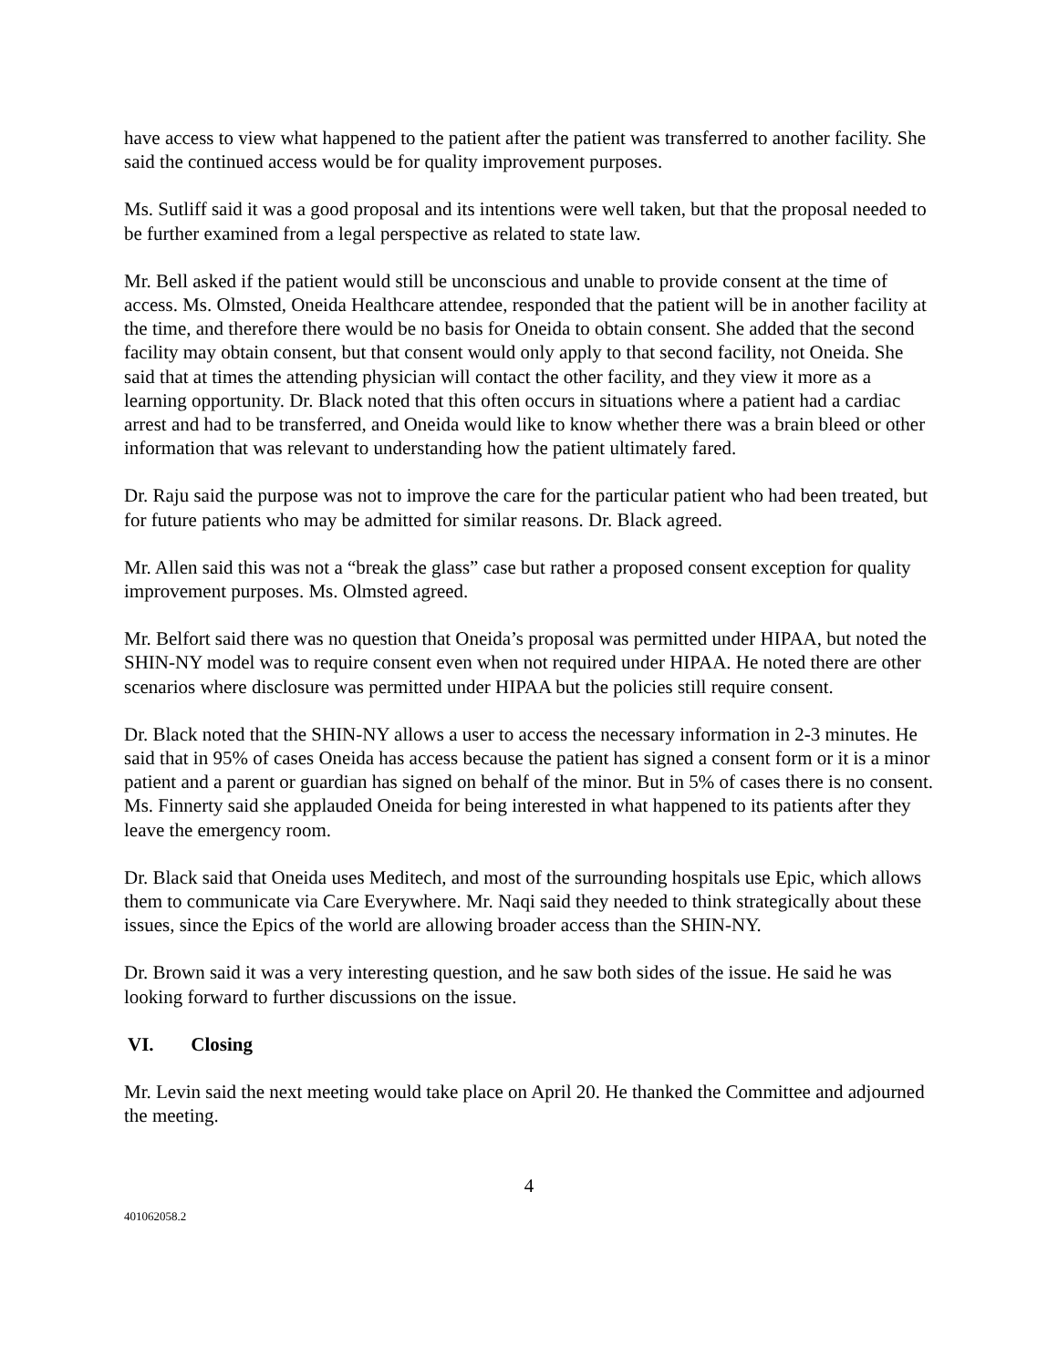have access to view what happened to the patient after the patient was transferred to another facility. She said the continued access would be for quality improvement purposes.
Ms. Sutliff said it was a good proposal and its intentions were well taken, but that the proposal needed to be further examined from a legal perspective as related to state law.
Mr. Bell asked if the patient would still be unconscious and unable to provide consent at the time of access. Ms. Olmsted, Oneida Healthcare attendee, responded that the patient will be in another facility at the time, and therefore there would be no basis for Oneida to obtain consent. She added that the second facility may obtain consent, but that consent would only apply to that second facility, not Oneida. She said that at times the attending physician will contact the other facility, and they view it more as a learning opportunity. Dr. Black noted that this often occurs in situations where a patient had a cardiac arrest and had to be transferred, and Oneida would like to know whether there was a brain bleed or other information that was relevant to understanding how the patient ultimately fared.
Dr. Raju said the purpose was not to improve the care for the particular patient who had been treated, but for future patients who may be admitted for similar reasons. Dr. Black agreed.
Mr. Allen said this was not a “break the glass” case but rather a proposed consent exception for quality improvement purposes. Ms. Olmsted agreed.
Mr. Belfort said there was no question that Oneida’s proposal was permitted under HIPAA, but noted the SHIN-NY model was to require consent even when not required under HIPAA. He noted there are other scenarios where disclosure was permitted under HIPAA but the policies still require consent.
Dr. Black noted that the SHIN-NY allows a user to access the necessary information in 2-3 minutes. He said that in 95% of cases Oneida has access because the patient has signed a consent form or it is a minor patient and a parent or guardian has signed on behalf of the minor. But in 5% of cases there is no consent. Ms. Finnerty said she applauded Oneida for being interested in what happened to its patients after they leave the emergency room.
Dr. Black said that Oneida uses Meditech, and most of the surrounding hospitals use Epic, which allows them to communicate via Care Everywhere. Mr. Naqi said they needed to think strategically about these issues, since the Epics of the world are allowing broader access than the SHIN-NY.
Dr. Brown said it was a very interesting question, and he saw both sides of the issue. He said he was looking forward to further discussions on the issue.
VI. Closing
Mr. Levin said the next meeting would take place on April 20. He thanked the Committee and adjourned the meeting.
4
401062058.2